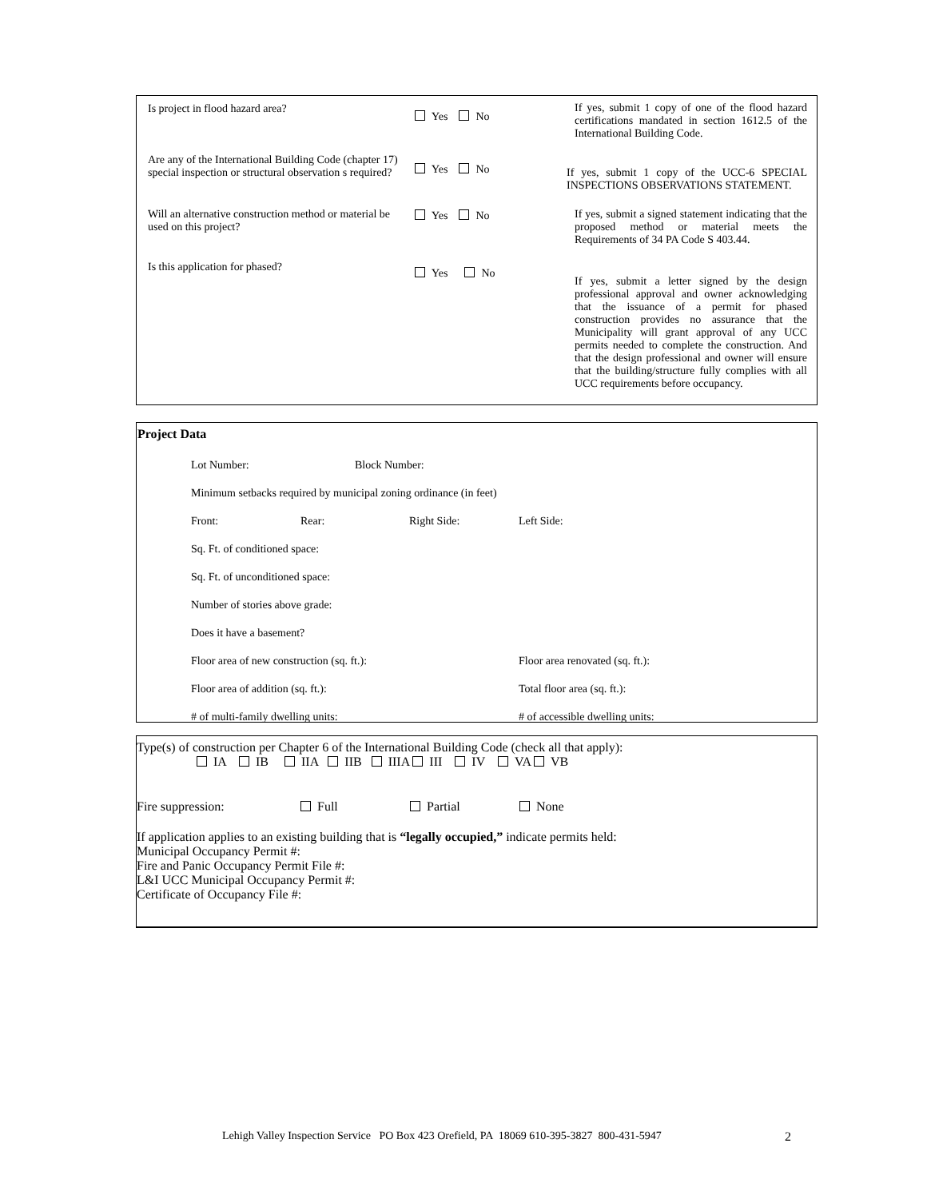| Is project in flood hazard area? | Yes No | If yes, submit 1 copy of one of the flood hazard certifications mandated in section 1612.5 of the International Building Code. |
| Are any of the International Building Code (chapter 17) special inspection or structural observation s required? | Yes No | If yes, submit 1 copy of the UCC-6 SPECIAL INSPECTIONS OBSERVATIONS STATEMENT. |
| Will an alternative construction method or material be used on this project? | Yes No | If yes, submit a signed statement indicating that the proposed method or material meets the Requirements of 34 PA Code S 403.44. |
| Is this application for phased? | Yes No | If yes, submit a letter signed by the design professional approval and owner acknowledging that the issuance of a permit for phased construction provides no assurance that the Municipality will grant approval of any UCC permits needed to complete the construction. And that the design professional and owner will ensure that the building/structure fully complies with all UCC requirements before occupancy. |
Project Data
Lot Number: Block Number:
Minimum setbacks required by municipal zoning ordinance (in feet)
Front: Rear: Right Side: Left Side:
Sq. Ft. of conditioned space:
Sq. Ft. of unconditioned space:
Number of stories above grade:
Does it have a basement?
Floor area of new construction (sq. ft.): Floor area renovated (sq. ft.):
Floor area of addition (sq. ft.): Total floor area (sq. ft.):
# of multi-family dwelling units: # of accessible dwelling units:
Type(s) of construction per Chapter 6 of the International Building Code (check all that apply):
IA IB IIA IIB IIIA III IV VA VB
Fire suppression: Full Partial None
If application applies to an existing building that is “legally occupied,” indicate permits held:
Municipal Occupancy Permit #:
Fire and Panic Occupancy Permit File #:
L&I UCC Municipal Occupancy Permit #:
Certificate of Occupancy File #:
Lehigh Valley Inspection Service PO Box 423 Orefield, PA 18069 610-395-3827 800-431-5947 2